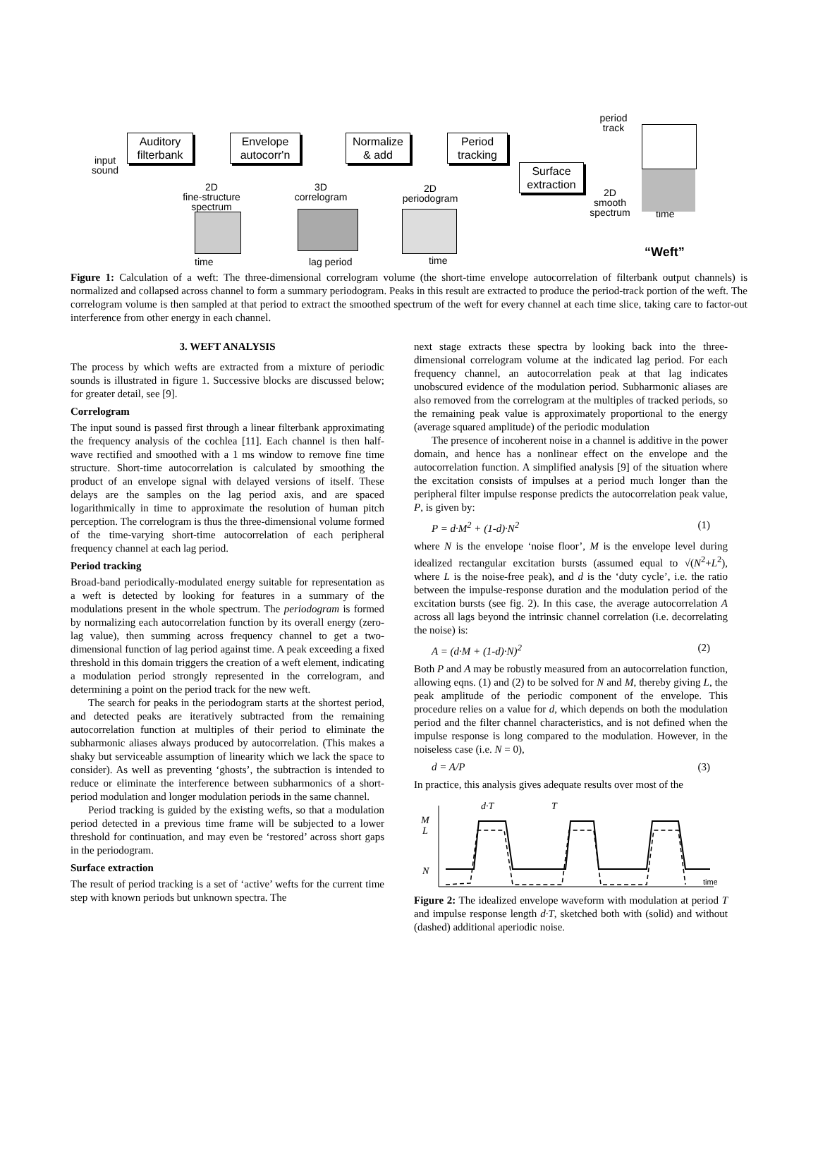Auditory filterbank
Envelope autocorr'n
Normalize & add
Period tracking
Surface extraction
input
sound
2D
fine-structure
spectrum
3D
correlogram
2D
periodogram
period
track
2D
smooth
spectrum
time
time lag period time “Weft”
Figure 1: Calculation of a weft: The three-dimensional correlogram volume (the short-time envelope autocorrelation of filterbank output channels) is normalized and collapsed across channel to form a summary periodogram. Peaks in this result are extracted to produce the period-track portion of the weft. The correlogram volume is then sampled at that period to extract the smoothed spectrum of the weft for every channel at each time slice, taking care to factor-out interference from other energy in each channel.
3. WEFT ANALYSIS
The process by which wefts are extracted from a mixture of periodic sounds is illustrated in figure 1. Successive blocks are discussed below; for greater detail, see [9].
Correlogram
The input sound is passed first through a linear filterbank approximating the frequency analysis of the cochlea [11]. Each channel is then half-wave rectified and smoothed with a 1 ms window to remove fine time structure. Short-time autocorrelation is calculated by smoothing the product of an envelope signal with delayed versions of itself. These delays are the samples on the lag period axis, and are spaced logarithmically in time to approximate the resolution of human pitch perception. The correlogram is thus the three-dimensional volume formed of the time-varying short-time autocorrelation of each peripheral frequency channel at each lag period.
Period tracking
Broad-band periodically-modulated energy suitable for representation as a weft is detected by looking for features in a summary of the modulations present in the whole spectrum. The periodogram is formed by normalizing each autocorrelation function by its overall energy (zero-lag value), then summing across frequency channel to get a two-dimensional function of lag period against time. A peak exceeding a fixed threshold in this domain triggers the creation of a weft element, indicating a modulation period strongly represented in the correlogram, and determining a point on the period track for the new weft.
The search for peaks in the periodogram starts at the shortest period, and detected peaks are iteratively subtracted from the remaining autocorrelation function at multiples of their period to eliminate the subharmonic aliases always produced by autocorrelation. (This makes a shaky but serviceable assumption of linearity which we lack the space to consider). As well as preventing ‘ghosts’, the subtraction is intended to reduce or eliminate the interference between subharmonics of a short-period modulation and longer modulation periods in the same channel.
Period tracking is guided by the existing wefts, so that a modulation period detected in a previous time frame will be subjected to a lower threshold for continuation, and may even be ‘restored’ across short gaps in the periodogram.
Surface extraction
The result of period tracking is a set of ‘active’ wefts for the current time step with known periods but unknown spectra. The
next stage extracts these spectra by looking back into the three-dimensional correlogram volume at the indicated lag period. For each frequency channel, an autocorrelation peak at that lag indicates unobscured evidence of the modulation period. Subharmonic aliases are also removed from the correlogram at the multiples of tracked periods, so the remaining peak value is approximately proportional to the energy (average squared amplitude) of the periodic modulation
The presence of incoherent noise in a channel is additive in the power domain, and hence has a nonlinear effect on the envelope and the autocorrelation function. A simplified analysis [9] of the situation where the excitation consists of impulses at a period much longer than the peripheral filter impulse response predicts the autocorrelation peak value, P, is given by:
P = d·M<sup>2</sup> + (1-d)·N<sup>2</sup> (1)
where N is the envelope ‘noise floor’, M is the envelope level during idealized rectangular excitation bursts (assumed equal to √(N<sup>2</sup>+L<sup>2</sup>), where L is the noise-free peak), and d is the ‘duty cycle’, i.e. the ratio between the impulse-response duration and the modulation period of the excitation bursts (see fig. 2). In this case, the average autocorrelation A across all lags beyond the intrinsic channel correlation (i.e. decorrelating the noise) is:
A = (d·M + (1-d)·N)<sup>2</sup> (2)
Both P and A may be robustly measured from an autocorrelation function, allowing eqns. (1) and (2) to be solved for N and M, thereby giving L, the peak amplitude of the periodic component of the envelope. This procedure relies on a value for d, which depends on both the modulation period and the filter channel characteristics, and is not defined when the impulse response is long compared to the modulation. However, in the noiseless case (i.e. N = 0),
d = A/P (3)
In practice, this analysis gives adequate results over most of the
M
L
N
d·T
T
time
Figure 2: The idealized envelope waveform with modulation at period T and impulse response length d·T, sketched both with (solid) and without (dashed) additional aperiodic noise.